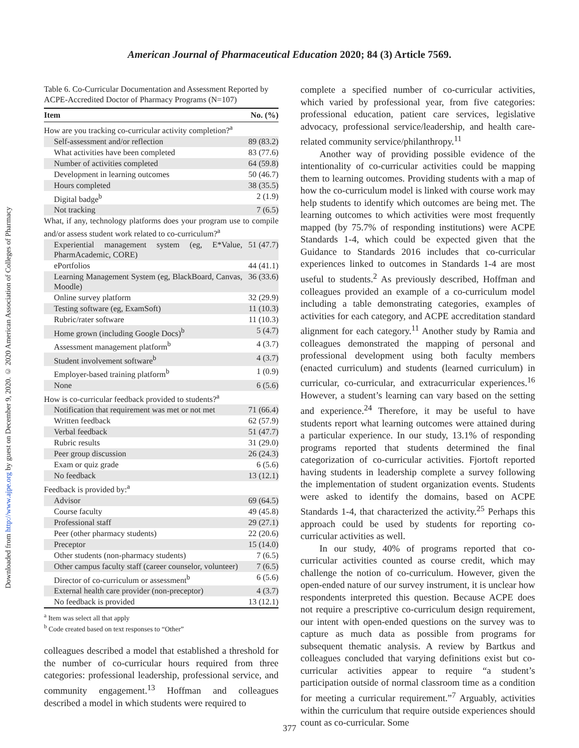Downloaded from http://www.ajpe.org by guest on December 9, 2020. © 2020 American Association of Colleges of Pharmacy
American Journal of Pharmaceutical Education 2020; 84 (3) Article 7569.
Table 6. Co-Curricular Documentation and Assessment Reported by ACPE-Accredited Doctor of Pharmacy Programs (N=107)
| Item | No. (%) |
| --- | --- |
| How are you tracking co-curricular activity completion?<sup>a</sup> | |
| Self-assessment and/or reflection | 89 (83.2) |
| What activities have been completed | 83 (77.6) |
| Number of activities completed | 64 (59.8) |
| Development in learning outcomes | 50 (46.7) |
| Hours completed | 38 (35.5) |
| Digital badge<sup>b</sup> | 2 (1.9) |
| Not tracking | 7 (6.5) |
| What, if any, technology platforms does your program use to compile and/or assess student work related to co-curriculum?<sup>a</sup> | |
| Experiential management system (eg, E*Value, PharmAcademic, CORE) | 51 (47.7) |
| ePortfolios | 44 (41.1) |
| Learning Management System (eg, BlackBoard, Canvas, Moodle) | 36 (33.6) |
| Online survey platform | 32 (29.9) |
| Testing software (eg, ExamSoft) | 11 (10.3) |
| Rubric/rater software | 11 (10.3) |
| Home grown (including Google Docs)<sup>b</sup> | 5 (4.7) |
| Assessment management platform<sup>b</sup> | 4 (3.7) |
| Student involvement software<sup>b</sup> | 4 (3.7) |
| Employer-based training platform<sup>b</sup> | 1 (0.9) |
| None | 6 (5.6) |
| How is co-curricular feedback provided to students?<sup>a</sup> | |
| Notification that requirement was met or not met | 71 (66.4) |
| Written feedback | 62 (57.9) |
| Verbal feedback | 51 (47.7) |
| Rubric results | 31 (29.0) |
| Peer group discussion | 26 (24.3) |
| Exam or quiz grade | 6 (5.6) |
| No feedback | 13 (12.1) |
| Feedback is provided by:<sup>a</sup> | |
| Advisor | 69 (64.5) |
| Course faculty | 49 (45.8) |
| Professional staff | 29 (27.1) |
| Peer (other pharmacy students) | 22 (20.6) |
| Preceptor | 15 (14.0) |
| Other students (non-pharmacy students) | 7 (6.5) |
| Other campus faculty staff (career counselor, volunteer) | 7 (6.5) |
| Director of co-curriculum or assessment<sup>b</sup> | 6 (5.6) |
| External health care provider (non-preceptor) | 4 (3.7) |
| No feedback is provided | 13 (12.1) |
<sup>a</sup> Item was select all that apply
<sup>b</sup> Code created based on text responses to “Other”
colleagues described a model that established a threshold for the number of co-curricular hours required from three categories: professional leadership, professional service, and community engagement.<sup>13</sup> Hoffman and colleagues described a model in which students were required to
complete a specified number of co-curricular activities, which varied by professional year, from five categories: professional education, patient care services, legislative advocacy, professional service/leadership, and health care-related community service/philanthropy.<sup>11</sup>
Another way of providing possible evidence of the intentionality of co-curricular activities could be mapping them to learning outcomes. Providing students with a map of how the co-curriculum model is linked with course work may help students to identify which outcomes are being met. The learning outcomes to which activities were most frequently mapped (by 75.7% of responding institutions) were ACPE Standards 1-4, which could be expected given that the Guidance to Standards 2016 includes that co-curricular experiences linked to outcomes in Standards 1-4 are most useful to students.<sup>2</sup> As previously described, Hoffman and colleagues provided an example of a co-curriculum model including a table demonstrating categories, examples of activities for each category, and ACPE accreditation standard alignment for each category.<sup>11</sup> Another study by Ramia and colleagues demonstrated the mapping of personal and professional development using both faculty members (enacted curriculum) and students (learned curriculum) in curricular, co-curricular, and extracurricular experiences.<sup>16</sup> However, a student’s learning can vary based on the setting and experience.<sup>24</sup> Therefore, it may be useful to have students report what learning outcomes were attained during a particular experience. In our study, 13.1% of responding programs reported that students determined the final categorization of co-curricular activities. Fjortoft reported having students in leadership complete a survey following the implementation of student organization events. Students were asked to identify the domains, based on ACPE Standards 1-4, that characterized the activity.<sup>25</sup> Perhaps this approach could be used by students for reporting co-curricular activities as well.
In our study, 40% of programs reported that co-curricular activities counted as course credit, which may challenge the notion of co-curriculum. However, given the open-ended nature of our survey instrument, it is unclear how respondents interpreted this question. Because ACPE does not require a prescriptive co-curriculum design requirement, our intent with open-ended questions on the survey was to capture as much data as possible from programs for subsequent thematic analysis. A review by Bartkus and colleagues concluded that varying definitions exist but co-curricular activities appear to require “a student’s participation outside of normal classroom time as a condition for meeting a curricular requirement.”<sup>7</sup> Arguably, activities within the curriculum that require outside experiences should count as co-curricular. Some
377